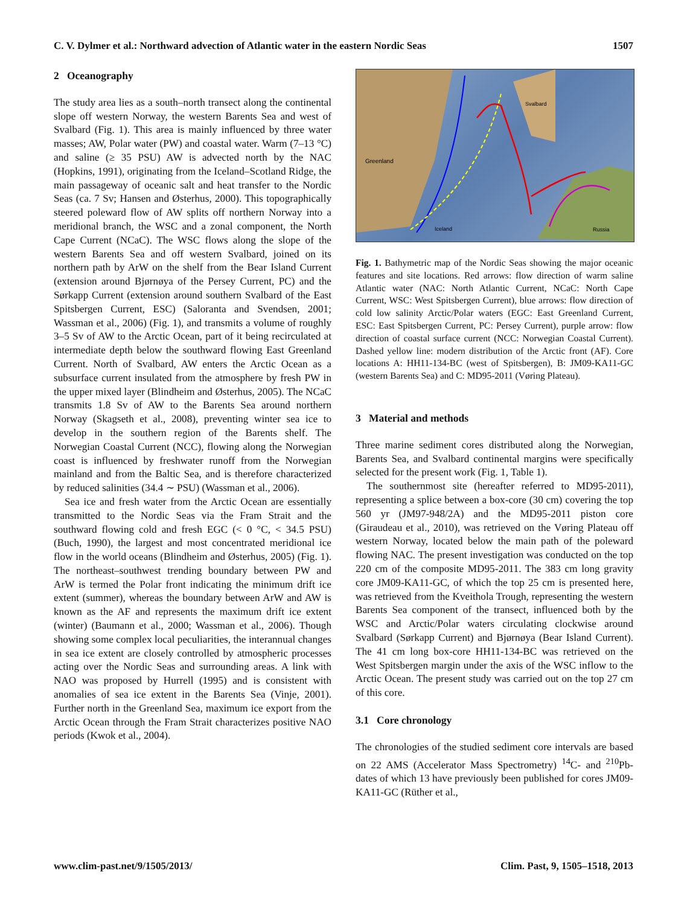C. V. Dylmer et al.: Northward advection of Atlantic water in the eastern Nordic Seas 1507
2 Oceanography
The study area lies as a south–north transect along the continental slope off western Norway, the western Barents Sea and west of Svalbard (Fig. 1). This area is mainly influenced by three water masses; AW, Polar water (PW) and coastal water. Warm (7–13 °C) and saline (≥ 35 PSU) AW is advected north by the NAC (Hopkins, 1991), originating from the Iceland–Scotland Ridge, the main passageway of oceanic salt and heat transfer to the Nordic Seas (ca. 7 Sv; Hansen and Østerhus, 2000). This topographically steered poleward flow of AW splits off northern Norway into a meridional branch, the WSC and a zonal component, the North Cape Current (NCaC). The WSC flows along the slope of the western Barents Sea and off western Svalbard, joined on its northern path by ArW on the shelf from the Bear Island Current (extension around Bjørnøya of the Persey Current, PC) and the Sørkapp Current (extension around southern Svalbard of the East Spitsbergen Current, ESC) (Saloranta and Svendsen, 2001; Wassman et al., 2006) (Fig. 1), and transmits a volume of roughly 3–5 Sv of AW to the Arctic Ocean, part of it being recirculated at intermediate depth below the southward flowing East Greenland Current. North of Svalbard, AW enters the Arctic Ocean as a subsurface current insulated from the atmosphere by fresh PW in the upper mixed layer (Blindheim and Østerhus, 2005). The NCaC transmits 1.8 Sv of AW to the Barents Sea around northern Norway (Skagseth et al., 2008), preventing winter sea ice to develop in the southern region of the Barents shelf. The Norwegian Coastal Current (NCC), flowing along the Norwegian coast is influenced by freshwater runoff from the Norwegian mainland and from the Baltic Sea, and is therefore characterized by reduced salinities (34.4 ∼ PSU) (Wassman et al., 2006).
Sea ice and fresh water from the Arctic Ocean are essentially transmitted to the Nordic Seas via the Fram Strait and the southward flowing cold and fresh EGC (< 0 °C, < 34.5 PSU) (Buch, 1990), the largest and most concentrated meridional ice flow in the world oceans (Blindheim and Østerhus, 2005) (Fig. 1). The northeast–southwest trending boundary between PW and ArW is termed the Polar front indicating the minimum drift ice extent (summer), whereas the boundary between ArW and AW is known as the AF and represents the maximum drift ice extent (winter) (Baumann et al., 2000; Wassman et al., 2006). Though showing some complex local peculiarities, the interannual changes in sea ice extent are closely controlled by atmospheric processes acting over the Nordic Seas and surrounding areas. A link with NAO was proposed by Hurrell (1995) and is consistent with anomalies of sea ice extent in the Barents Sea (Vinje, 2001). Further north in the Greenland Sea, maximum ice export from the Arctic Ocean through the Fram Strait characterizes positive NAO periods (Kwok et al., 2004).
Greenland
Svalbard
Iceland
Russia
Fig. 1. Bathymetric map of the Nordic Seas showing the major oceanic features and site locations. Red arrows: flow direction of warm saline Atlantic water (NAC: North Atlantic Current, NCaC: North Cape Current, WSC: West Spitsbergen Current), blue arrows: flow direction of cold low salinity Arctic/Polar waters (EGC: East Greenland Current, ESC: East Spitsbergen Current, PC: Persey Current), purple arrow: flow direction of coastal surface current (NCC: Norwegian Coastal Current). Dashed yellow line: modern distribution of the Arctic front (AF). Core locations A: HH11-134-BC (west of Spitsbergen), B: JM09-KA11-GC (western Barents Sea) and C: MD95-2011 (Vøring Plateau).
3 Material and methods
Three marine sediment cores distributed along the Norwegian, Barents Sea, and Svalbard continental margins were specifically selected for the present work (Fig. 1, Table 1).
The southernmost site (hereafter referred to MD95-2011), representing a splice between a box-core (30 cm) covering the top 560 yr (JM97-948/2A) and the MD95-2011 piston core (Giraudeau et al., 2010), was retrieved on the Vøring Plateau off western Norway, located below the main path of the poleward flowing NAC. The present investigation was conducted on the top 220 cm of the composite MD95-2011. The 383 cm long gravity core JM09-KA11-GC, of which the top 25 cm is presented here, was retrieved from the Kveithola Trough, representing the western Barents Sea component of the transect, influenced both by the WSC and Arctic/Polar waters circulating clockwise around Svalbard (Sørkapp Current) and Bjørnøya (Bear Island Current). The 41 cm long box-core HH11-134-BC was retrieved on the West Spitsbergen margin under the axis of the WSC inflow to the Arctic Ocean. The present study was carried out on the top 27 cm of this core.
3.1 Core chronology
The chronologies of the studied sediment core intervals are based on 22 AMS (Accelerator Mass Spectrometry) <sup>14</sup>C- and <sup>210</sup>Pb-dates of which 13 have previously been published for cores JM09-KA11-GC (Rüther et al.,
www.clim-past.net/9/1505/2013/ Clim. Past, 9, 1505–1518, 2013